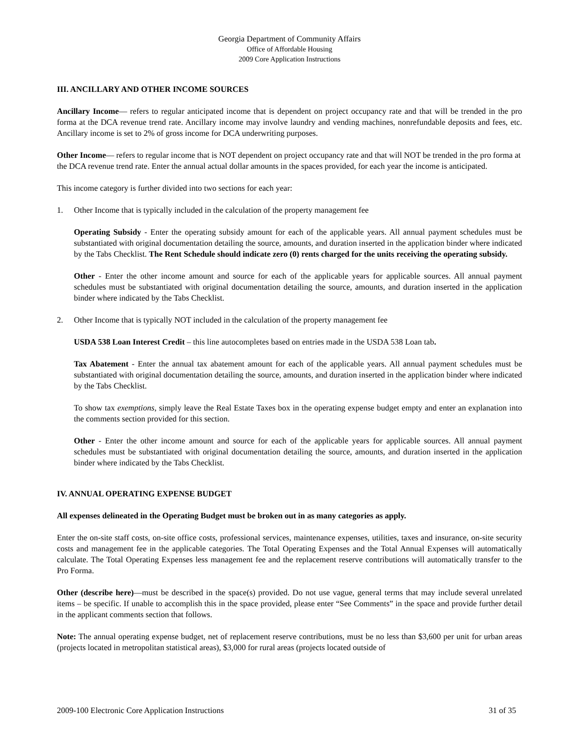Georgia Department of Community Affairs
Office of Affordable Housing
2009 Core Application Instructions
III. ANCILLARY AND OTHER INCOME SOURCES
Ancillary Income— refers to regular anticipated income that is dependent on project occupancy rate and that will be trended in the pro forma at the DCA revenue trend rate. Ancillary income may involve laundry and vending machines, nonrefundable deposits and fees, etc. Ancillary income is set to 2% of gross income for DCA underwriting purposes.
Other Income— refers to regular income that is NOT dependent on project occupancy rate and that will NOT be trended in the pro forma at the DCA revenue trend rate. Enter the annual actual dollar amounts in the spaces provided, for each year the income is anticipated.
This income category is further divided into two sections for each year:
1. Other Income that is typically included in the calculation of the property management fee
Operating Subsidy - Enter the operating subsidy amount for each of the applicable years. All annual payment schedules must be substantiated with original documentation detailing the source, amounts, and duration inserted in the application binder where indicated by the Tabs Checklist. The Rent Schedule should indicate zero (0) rents charged for the units receiving the operating subsidy.
Other - Enter the other income amount and source for each of the applicable years for applicable sources. All annual payment schedules must be substantiated with original documentation detailing the source, amounts, and duration inserted in the application binder where indicated by the Tabs Checklist.
2. Other Income that is typically NOT included in the calculation of the property management fee
USDA 538 Loan Interest Credit – this line autocompletes based on entries made in the USDA 538 Loan tab.
Tax Abatement - Enter the annual tax abatement amount for each of the applicable years. All annual payment schedules must be substantiated with original documentation detailing the source, amounts, and duration inserted in the application binder where indicated by the Tabs Checklist.
To show tax exemptions, simply leave the Real Estate Taxes box in the operating expense budget empty and enter an explanation into the comments section provided for this section.
Other - Enter the other income amount and source for each of the applicable years for applicable sources. All annual payment schedules must be substantiated with original documentation detailing the source, amounts, and duration inserted in the application binder where indicated by the Tabs Checklist.
IV. ANNUAL OPERATING EXPENSE BUDGET
All expenses delineated in the Operating Budget must be broken out in as many categories as apply.
Enter the on-site staff costs, on-site office costs, professional services, maintenance expenses, utilities, taxes and insurance, on-site security costs and management fee in the applicable categories. The Total Operating Expenses and the Total Annual Expenses will automatically calculate. The Total Operating Expenses less management fee and the replacement reserve contributions will automatically transfer to the Pro Forma.
Other (describe here)—must be described in the space(s) provided. Do not use vague, general terms that may include several unrelated items – be specific. If unable to accomplish this in the space provided, please enter “See Comments” in the space and provide further detail in the applicant comments section that follows.
Note: The annual operating expense budget, net of replacement reserve contributions, must be no less than $3,600 per unit for urban areas (projects located in metropolitan statistical areas), $3,000 for rural areas (projects located outside of
2009-100 Electronic Core Application Instructions 31 of 35